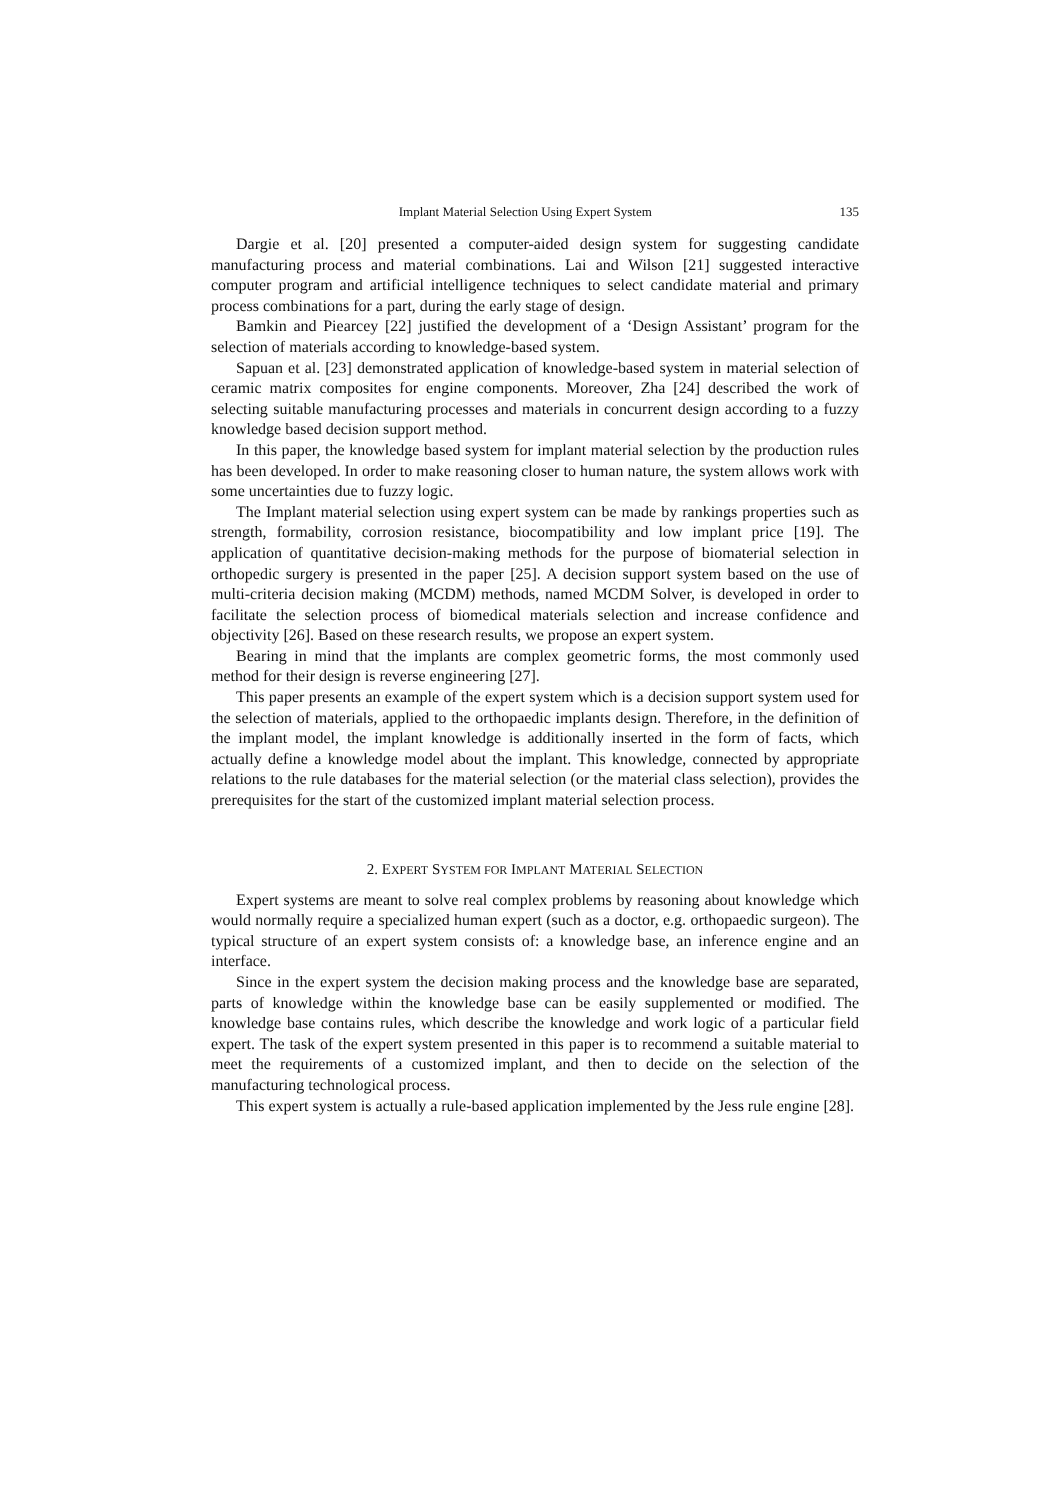Implant Material Selection Using Expert System 135
Dargie et al. [20] presented a computer-aided design system for suggesting candidate manufacturing process and material combinations. Lai and Wilson [21] suggested interactive computer program and artificial intelligence techniques to select candidate material and primary process combinations for a part, during the early stage of design.
Bamkin and Piearcey [22] justified the development of a ‘Design Assistant’ program for the selection of materials according to knowledge-based system.
Sapuan et al. [23] demonstrated application of knowledge-based system in material selection of ceramic matrix composites for engine components. Moreover, Zha [24] described the work of selecting suitable manufacturing processes and materials in concurrent design according to a fuzzy knowledge based decision support method.
In this paper, the knowledge based system for implant material selection by the production rules has been developed. In order to make reasoning closer to human nature, the system allows work with some uncertainties due to fuzzy logic.
The Implant material selection using expert system can be made by rankings properties such as strength, formability, corrosion resistance, biocompatibility and low implant price [19]. The application of quantitative decision-making methods for the purpose of biomaterial selection in orthopedic surgery is presented in the paper [25]. A decision support system based on the use of multi-criteria decision making (MCDM) methods, named MCDM Solver, is developed in order to facilitate the selection process of biomedical materials selection and increase confidence and objectivity [26]. Based on these research results, we propose an expert system.
Bearing in mind that the implants are complex geometric forms, the most commonly used method for their design is reverse engineering [27].
This paper presents an example of the expert system which is a decision support system used for the selection of materials, applied to the orthopaedic implants design. Therefore, in the definition of the implant model, the implant knowledge is additionally inserted in the form of facts, which actually define a knowledge model about the implant. This knowledge, connected by appropriate relations to the rule databases for the material selection (or the material class selection), provides the prerequisites for the start of the customized implant material selection process.
2. EXPERT SYSTEM FOR IMPLANT MATERIAL SELECTION
Expert systems are meant to solve real complex problems by reasoning about knowledge which would normally require a specialized human expert (such as a doctor, e.g. orthopaedic surgeon). The typical structure of an expert system consists of: a knowledge base, an inference engine and an interface.
Since in the expert system the decision making process and the knowledge base are separated, parts of knowledge within the knowledge base can be easily supplemented or modified. The knowledge base contains rules, which describe the knowledge and work logic of a particular field expert. The task of the expert system presented in this paper is to recommend a suitable material to meet the requirements of a customized implant, and then to decide on the selection of the manufacturing technological process.
This expert system is actually a rule-based application implemented by the Jess rule engine [28].